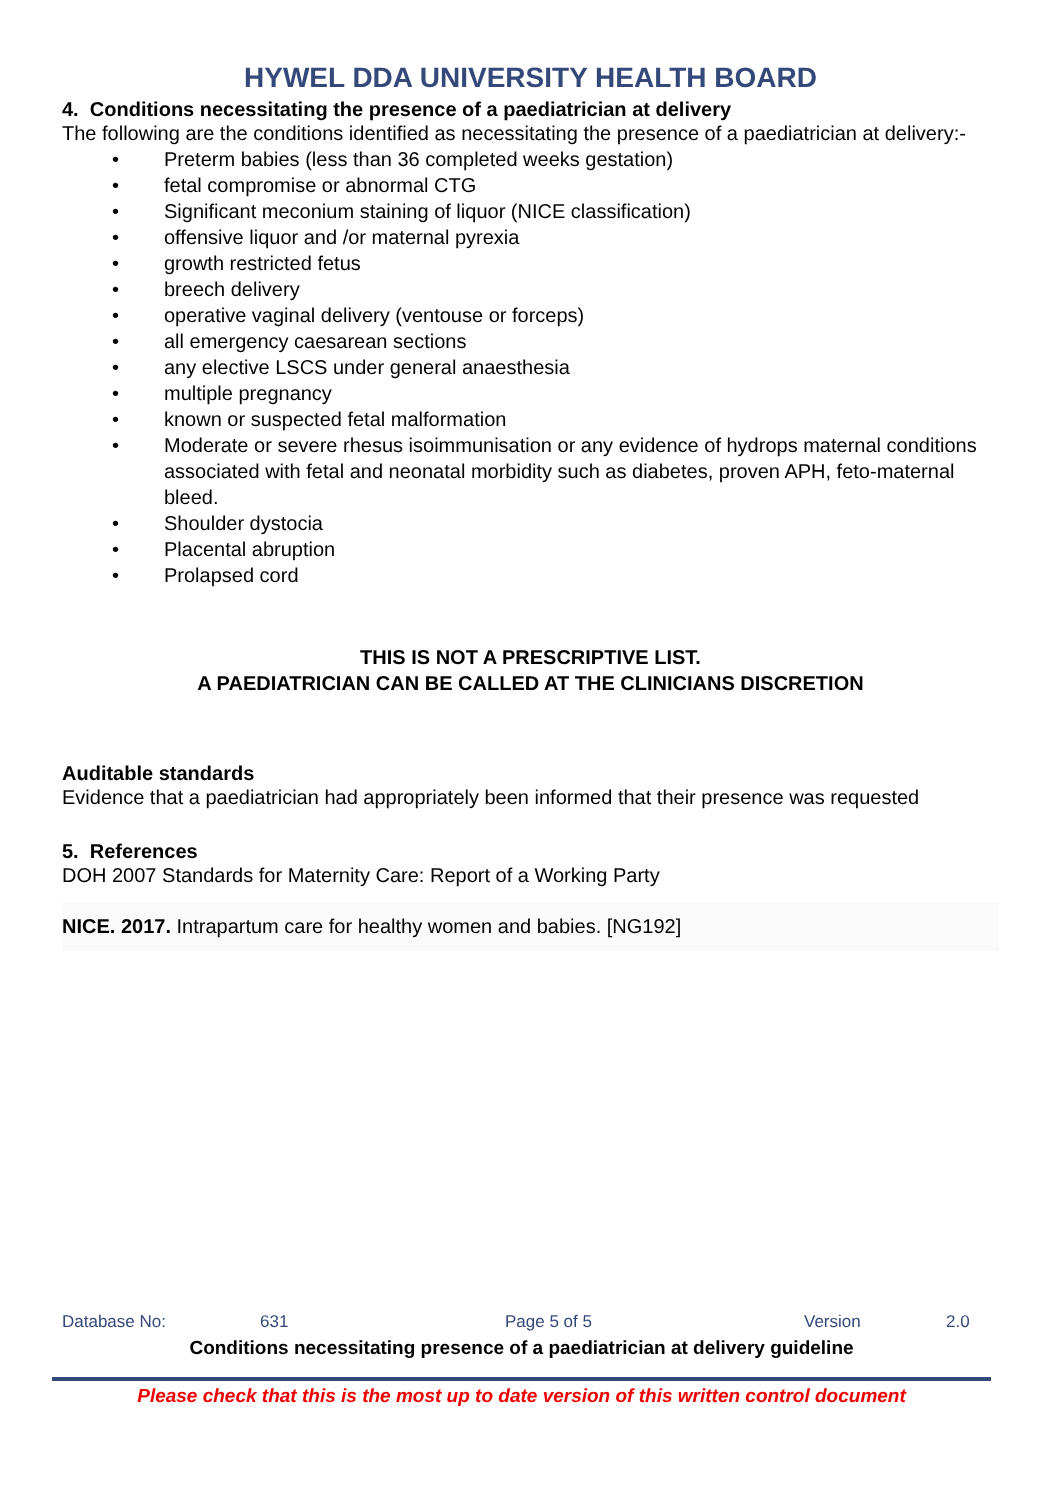HYWEL DDA UNIVERSITY HEALTH BOARD
4. Conditions necessitating the presence of a paediatrician at delivery
The following are the conditions identified as necessitating the presence of a paediatrician at delivery:-
• Preterm babies (less than 36 completed weeks gestation)
• fetal compromise or abnormal CTG
• Significant meconium staining of liquor (NICE classification)
• offensive liquor and /or maternal pyrexia
• growth restricted fetus
• breech delivery
• operative vaginal delivery (ventouse or forceps)
• all emergency caesarean sections
• any elective LSCS under general anaesthesia
• multiple pregnancy
• known or suspected fetal malformation
• Moderate or severe rhesus isoimmunisation or any evidence of hydrops maternal conditions associated with fetal and neonatal morbidity such as diabetes, proven APH, feto-maternal bleed.
• Shoulder dystocia
• Placental abruption
• Prolapsed cord
THIS IS NOT A PRESCRIPTIVE LIST.
A PAEDIATRICIAN CAN BE CALLED AT THE CLINICIANS DISCRETION
Auditable standards
Evidence that a paediatrician had appropriately been informed that their presence was requested
5. References
DOH 2007 Standards for Maternity Care: Report of a Working Party
NICE. 2017. Intrapartum care for healthy women and babies. [NG192]
Database No: 631 Page 5 of 5 Version 2.0
Conditions necessitating presence of a paediatrician at delivery guideline
Please check that this is the most up to date version of this written control document